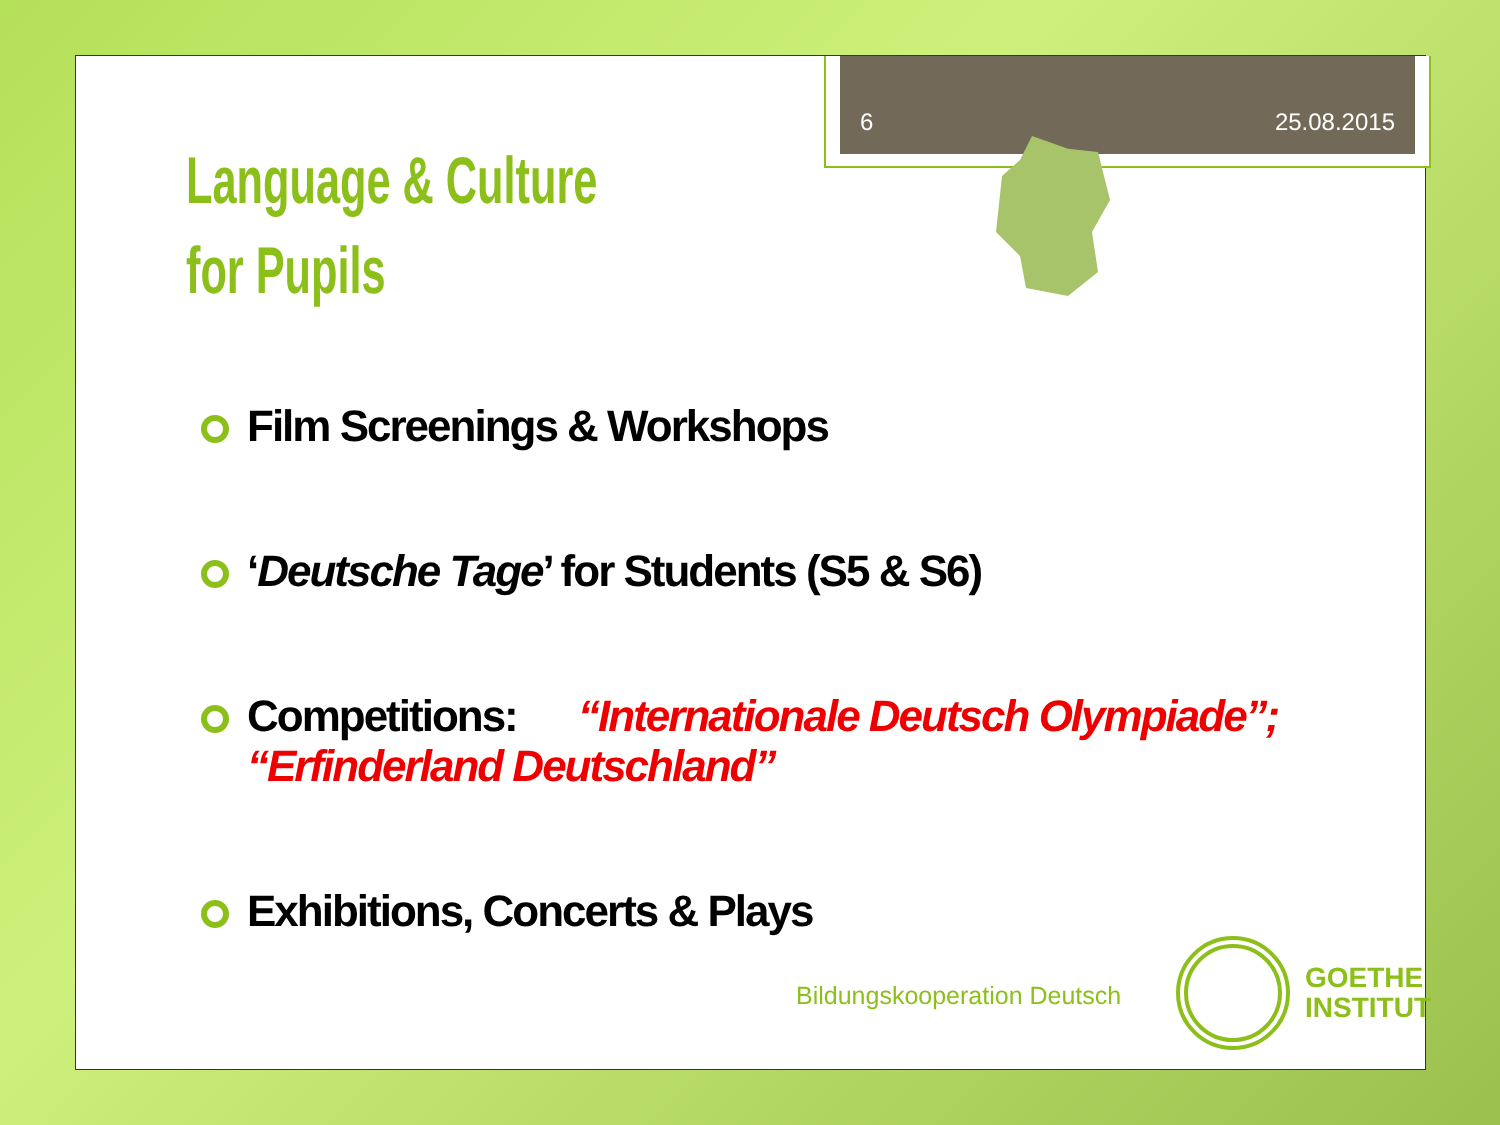6 25.08.2015
Language & Culture
for Pupils
Film Screenings & Workshops
‘Deutsche Tage’ for Students (S5 & S6)
Competitions: “Internationale Deutsch Olympiade”; “Erfinderland Deutschland”
Exhibitions, Concerts & Plays
Bildungskooperation Deutsch
GOETHE
INSTITUT